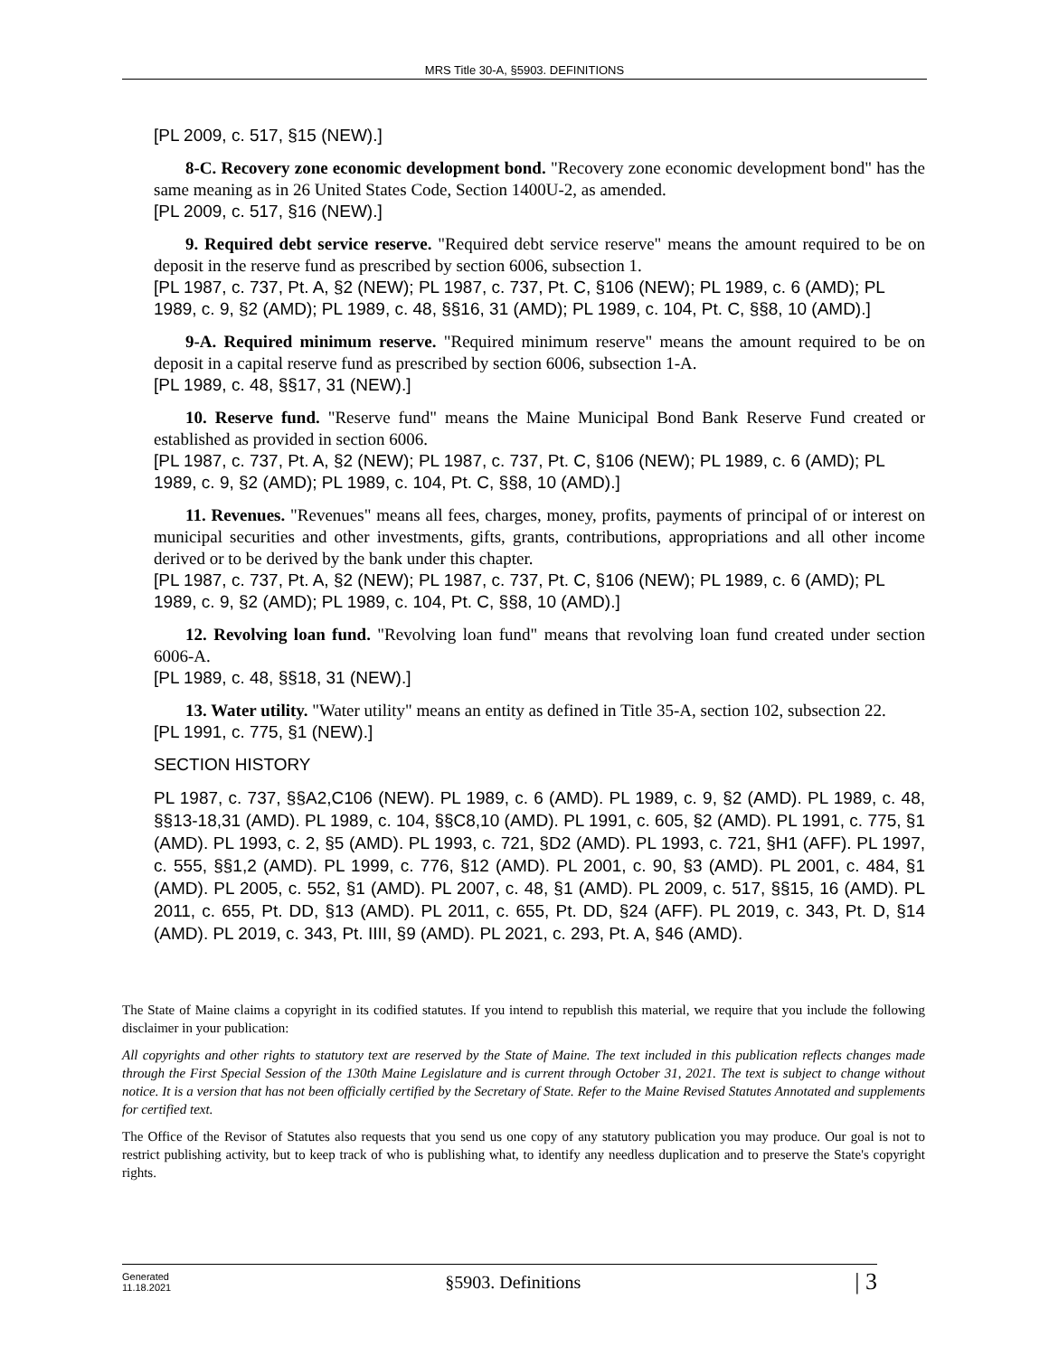MRS Title 30-A, §5903. DEFINITIONS
[PL 2009, c. 517, §15 (NEW).]
8-C. Recovery zone economic development bond. "Recovery zone economic development bond" has the same meaning as in 26 United States Code, Section 1400U-2, as amended.
[PL 2009, c. 517, §16 (NEW).]
9. Required debt service reserve. "Required debt service reserve" means the amount required to be on deposit in the reserve fund as prescribed by section 6006, subsection 1.
[PL 1987, c. 737, Pt. A, §2 (NEW); PL 1987, c. 737, Pt. C, §106 (NEW); PL 1989, c. 6 (AMD); PL 1989, c. 9, §2 (AMD); PL 1989, c. 48, §§16, 31 (AMD); PL 1989, c. 104, Pt. C, §§8, 10 (AMD).]
9-A. Required minimum reserve. "Required minimum reserve" means the amount required to be on deposit in a capital reserve fund as prescribed by section 6006, subsection 1-A.
[PL 1989, c. 48, §§17, 31 (NEW).]
10. Reserve fund. "Reserve fund" means the Maine Municipal Bond Bank Reserve Fund created or established as provided in section 6006.
[PL 1987, c. 737, Pt. A, §2 (NEW); PL 1987, c. 737, Pt. C, §106 (NEW); PL 1989, c. 6 (AMD); PL 1989, c. 9, §2 (AMD); PL 1989, c. 104, Pt. C, §§8, 10 (AMD).]
11. Revenues. "Revenues" means all fees, charges, money, profits, payments of principal of or interest on municipal securities and other investments, gifts, grants, contributions, appropriations and all other income derived or to be derived by the bank under this chapter.
[PL 1987, c. 737, Pt. A, §2 (NEW); PL 1987, c. 737, Pt. C, §106 (NEW); PL 1989, c. 6 (AMD); PL 1989, c. 9, §2 (AMD); PL 1989, c. 104, Pt. C, §§8, 10 (AMD).]
12. Revolving loan fund. "Revolving loan fund" means that revolving loan fund created under section 6006-A.
[PL 1989, c. 48, §§18, 31 (NEW).]
13. Water utility. "Water utility" means an entity as defined in Title 35-A, section 102, subsection 22.
[PL 1991, c. 775, §1 (NEW).]
SECTION HISTORY
PL 1987, c. 737, §§A2,C106 (NEW). PL 1989, c. 6 (AMD). PL 1989, c. 9, §2 (AMD). PL 1989, c. 48, §§13-18,31 (AMD). PL 1989, c. 104, §§C8,10 (AMD). PL 1991, c. 605, §2 (AMD). PL 1991, c. 775, §1 (AMD). PL 1993, c. 2, §5 (AMD). PL 1993, c. 721, §D2 (AMD). PL 1993, c. 721, §H1 (AFF). PL 1997, c. 555, §§1,2 (AMD). PL 1999, c. 776, §12 (AMD). PL 2001, c. 90, §3 (AMD). PL 2001, c. 484, §1 (AMD). PL 2005, c. 552, §1 (AMD). PL 2007, c. 48, §1 (AMD). PL 2009, c. 517, §§15, 16 (AMD). PL 2011, c. 655, Pt. DD, §13 (AMD). PL 2011, c. 655, Pt. DD, §24 (AFF). PL 2019, c. 343, Pt. D, §14 (AMD). PL 2019, c. 343, Pt. IIII, §9 (AMD). PL 2021, c. 293, Pt. A, §46 (AMD).
The State of Maine claims a copyright in its codified statutes. If you intend to republish this material, we require that you include the following disclaimer in your publication:
All copyrights and other rights to statutory text are reserved by the State of Maine. The text included in this publication reflects changes made through the First Special Session of the 130th Maine Legislature and is current through October 31, 2021. The text is subject to change without notice. It is a version that has not been officially certified by the Secretary of State. Refer to the Maine Revised Statutes Annotated and supplements for certified text.
The Office of the Revisor of Statutes also requests that you send us one copy of any statutory publication you may produce. Our goal is not to restrict publishing activity, but to keep track of who is publishing what, to identify any needless duplication and to preserve the State's copyright rights.
Generated
11.18.2021
§5903. Definitions
| 3